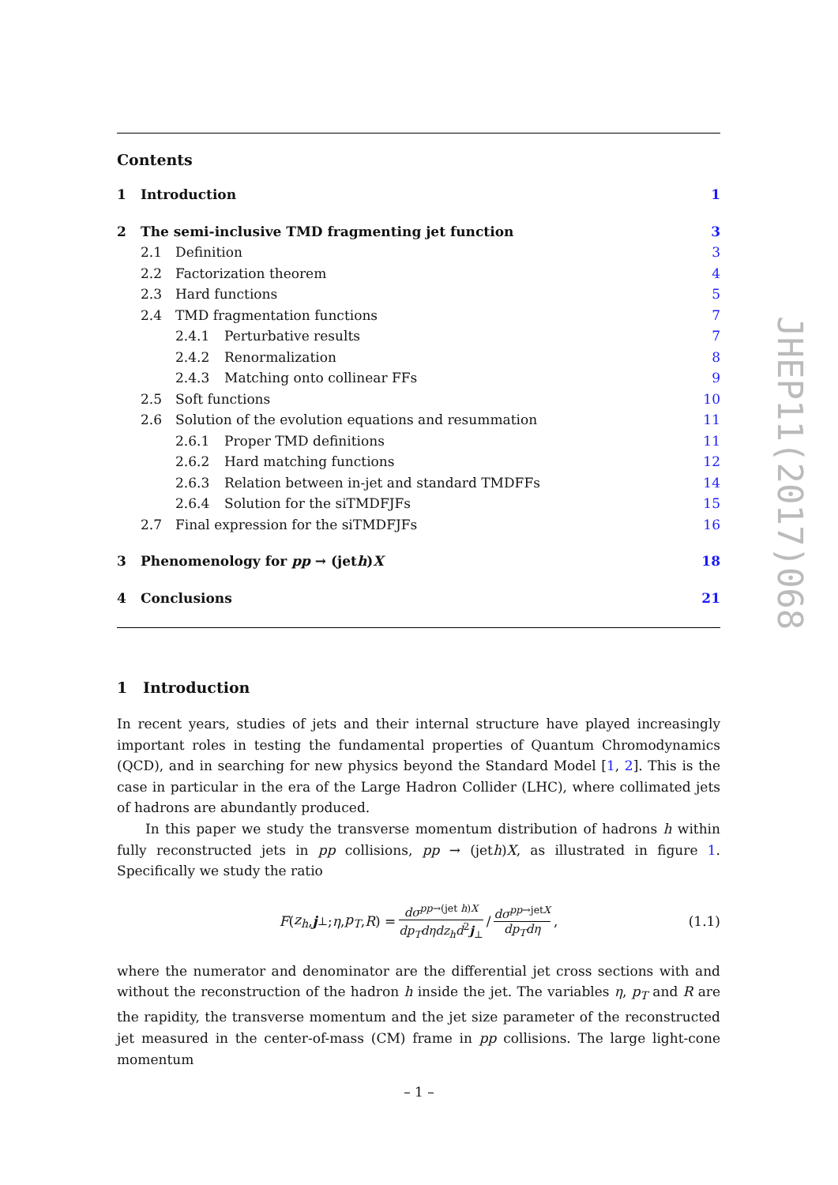Contents
1 Introduction 1
2 The semi-inclusive TMD fragmenting jet function 3
2.1 Definition 3
2.2 Factorization theorem 4
2.3 Hard functions 5
2.4 TMD fragmentation functions 7
2.4.1 Perturbative results 7
2.4.2 Renormalization 8
2.4.3 Matching onto collinear FFs 9
2.5 Soft functions 10
2.6 Solution of the evolution equations and resummation 11
2.6.1 Proper TMD definitions 11
2.6.2 Hard matching functions 12
2.6.3 Relation between in-jet and standard TMDFFs 14
2.6.4 Solution for the siTMDFJFs 15
2.7 Final expression for the siTMDFJFs 16
3 Phenomenology for pp → (jeth)X 18
4 Conclusions 21
1 Introduction
In recent years, studies of jets and their internal structure have played increasingly important roles in testing the fundamental properties of Quantum Chromodynamics (QCD), and in searching for new physics beyond the Standard Model [1, 2]. This is the case in particular in the era of the Large Hadron Collider (LHC), where collimated jets of hadrons are abundantly produced.
In this paper we study the transverse momentum distribution of hadrons h within fully reconstructed jets in pp collisions, pp → (jeth)X, as illustrated in figure 1. Specifically we study the ratio
F (z<sub>h</sub>, j<sub>⊥</sub>; η, p<sub>T</sub>, R) = dσ<sup>pp→(jet h)X</sup> dp<sub>T</sub>dηdz<sub>h</sub>d<sup>2</sup>j<sub>⊥</sub> / dσ<sup>pp→jetX</sup> dp<sub>T</sub>dη , (1.1)
where the numerator and denominator are the differential jet cross sections with and without the reconstruction of the hadron h inside the jet. The variables η, p<sub>T</sub> and R are the rapidity, the transverse momentum and the jet size parameter of the reconstructed jet measured in the center-of-mass (CM) frame in pp collisions. The large light-cone momentum
JHEP11(2017)068
– 1 –